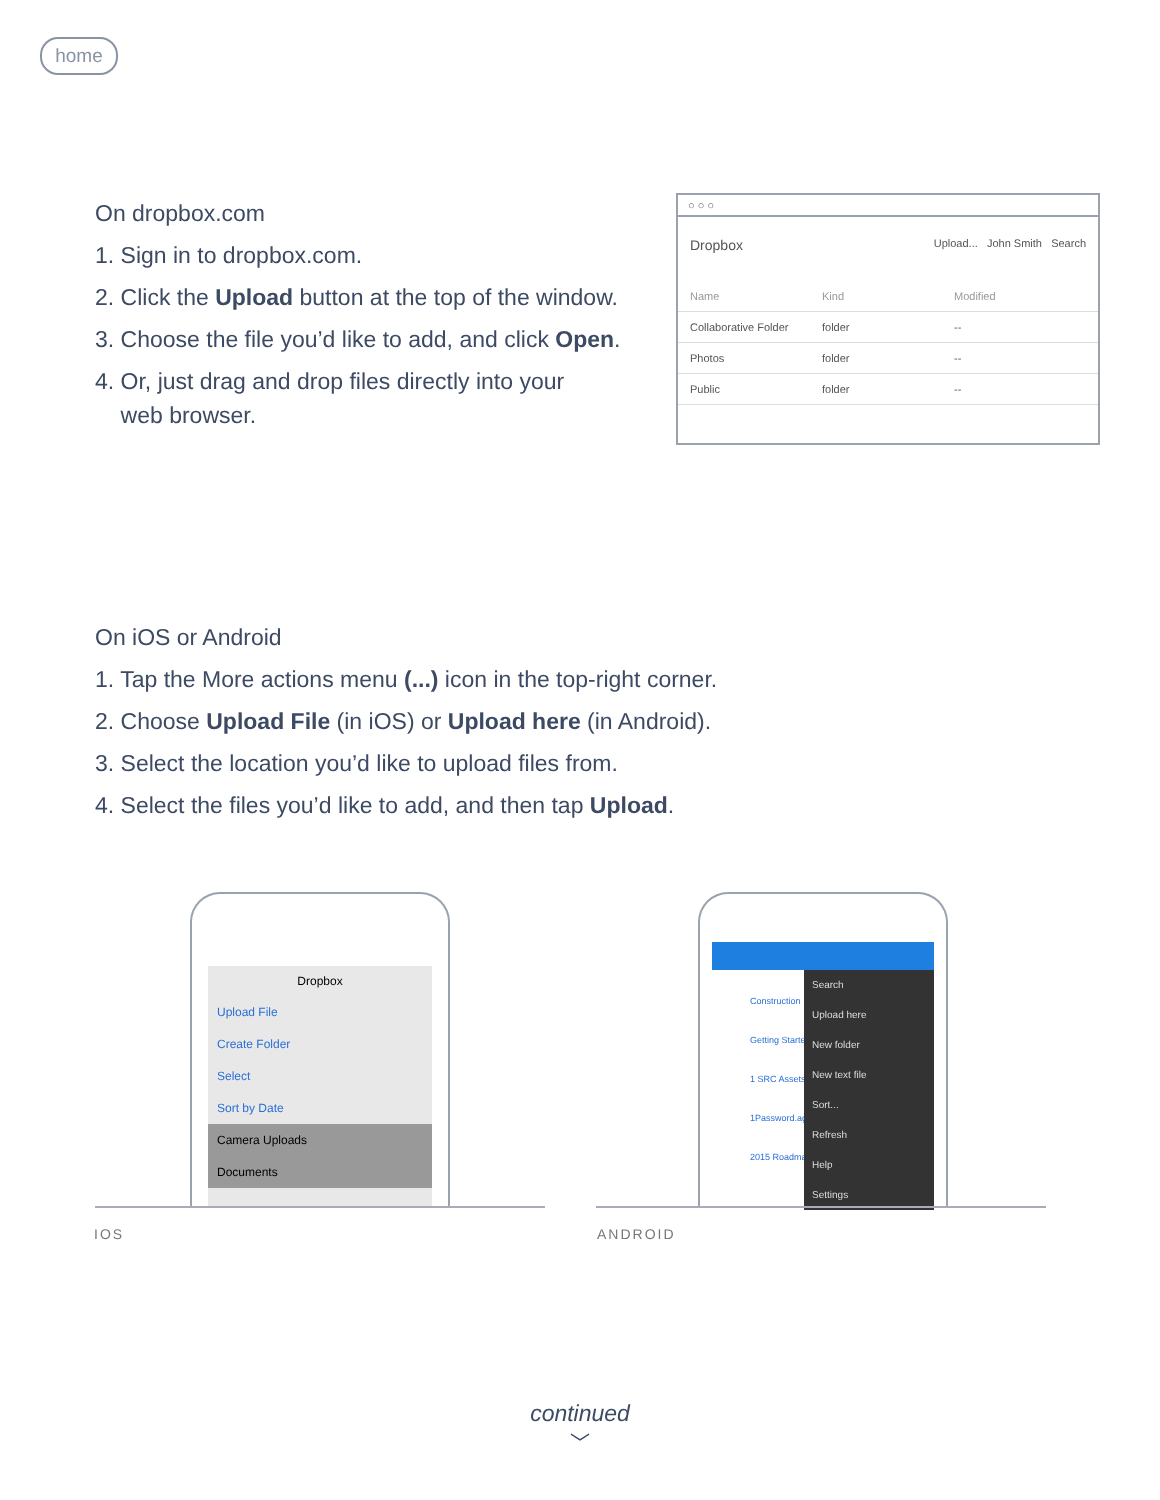home
On dropbox.com
1. Sign in to dropbox.com.
2. Click the Upload button at the top of the window.
3. Choose the file you’d like to add, and click Open.
4. Or, just drag and drop files directly into your
web browser.
○ ○ ○
Dropbox Upload... John Smith Search
Name Kind Modified
Collaborative Folder folder --
Photos folder --
Public folder --
On iOS or Android
1. Tap the More actions menu (...) icon in the top-right corner.
2. Choose Upload File (in iOS) or Upload here (in Android).
3. Select the location you’d like to upload files from.
4. Select the files you’d like to add, and then tap Upload.
Dropbox
Upload File
Create Folder
Select
Sort by Date
Camera Uploads
Documents
Search
Upload here
New folder
New text file
Sort...
Refresh
Help
Settings
Construction
Getting Started
1 SRC Assets
1Password.agile
2015 Roadmap
IOS ANDROID
continued
﹀